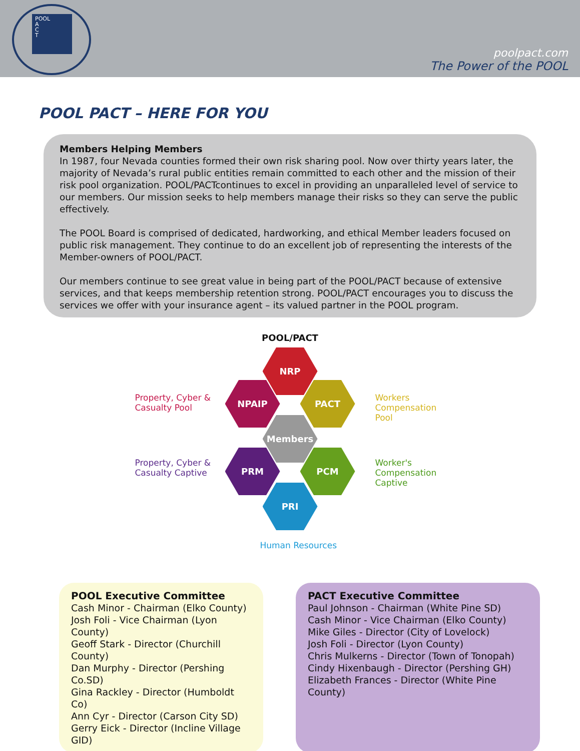POOL
A
C
T
poolpact.com
The Power of the POOL
POOL PACT – HERE FOR YOU
Members Helping Members
In 1987, four Nevada counties formed their own risk sharing pool. Now over thirty years later, the majority of Nevada’s rural public entities remain committed to each other and the mission of their risk pool organization. POOL/PACTcontinues to excel in providing an unparalleled level of service to our members. Our mission seeks to help members manage their risks so they can serve the public effectively.
The POOL Board is comprised of dedicated, hardworking, and ethical Member leaders focused on public risk management. They continue to do an excellent job of representing the interests of the Member-owners of POOL/PACT.
Our members continue to see great value in being part of the POOL/PACT because of extensive services, and that keeps membership retention strong. POOL/PACT encourages you to discuss the services we offer with your insurance agent – its valued partner in the POOL program.
POOL/PACT
Property, Cyber &
Casualty Pool
NRP
NPAIP PACT
Workers
Compensation
Pool
Members
Property, Cyber &
Casualty Captive
PRM PCM
Worker's
Compensation
Captive
PRI
Human Resources
POOL Executive Committee
Cash Minor - Chairman (Elko County)
Josh Foli - Vice Chairman (Lyon County)
Geoff Stark - Director (Churchill County)
Dan Murphy - Director (Pershing Co.SD)
Gina Rackley - Director (Humboldt Co)
Ann Cyr - Director (Carson City SD)
Gerry Eick - Director (Incline Village GID)
PACT Executive Committee
Paul Johnson - Chairman (White Pine SD)
Cash Minor - Vice Chairman (Elko County)
Mike Giles - Director (City of Lovelock)
Josh Foli - Director (Lyon County)
Chris Mulkerns - Director (Town of Tonopah)
Cindy Hixenbaugh - Director (Pershing GH)
Elizabeth Frances - Director (White Pine County)